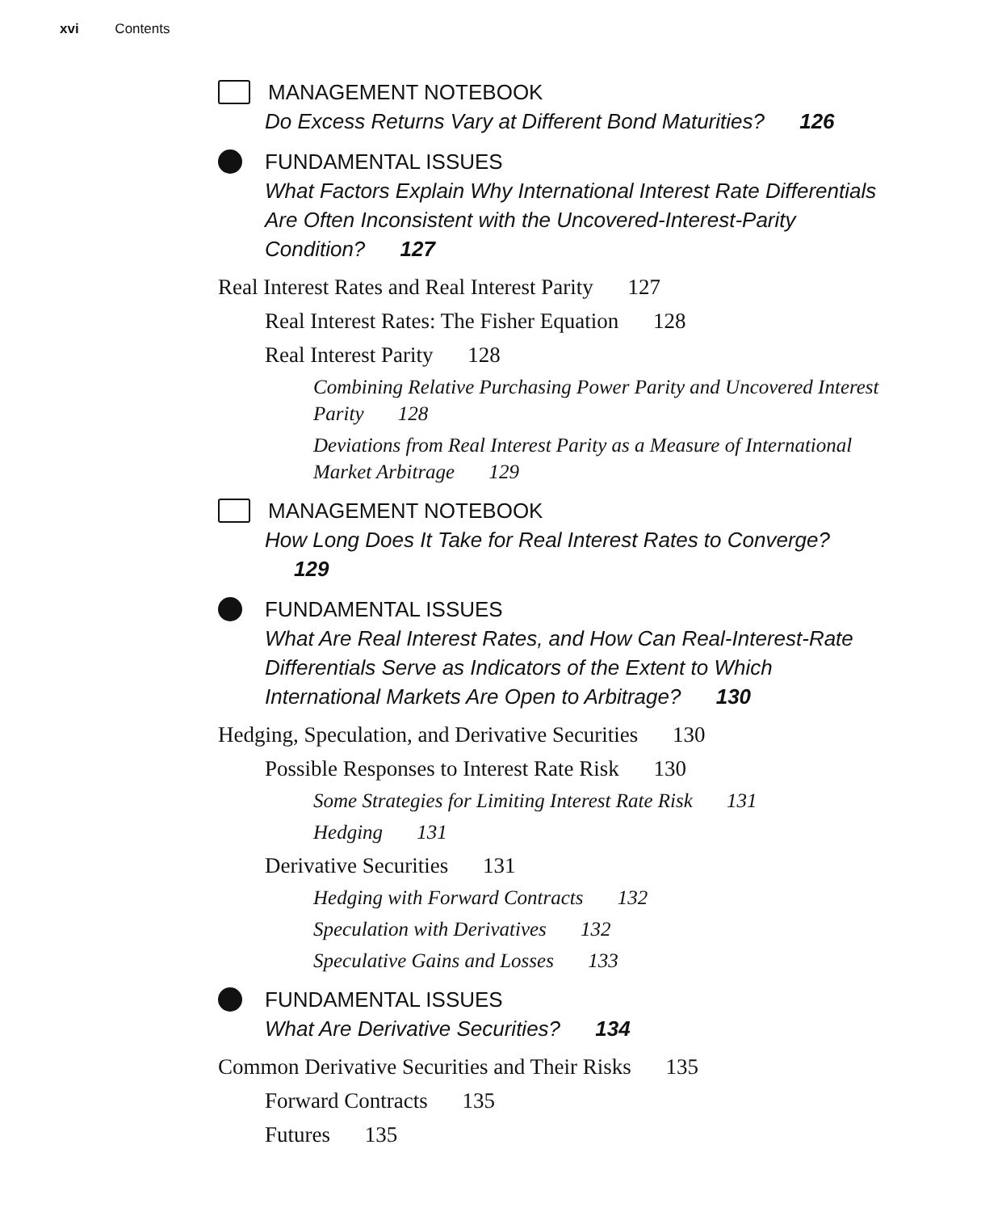xvi Contents
MANAGEMENT NOTEBOOK
Do Excess Returns Vary at Different Bond Maturities? 126
FUNDAMENTAL ISSUES
What Factors Explain Why International Interest Rate Differentials Are Often Inconsistent with the Uncovered-Interest-Parity Condition? 127
Real Interest Rates and Real Interest Parity 127
Real Interest Rates: The Fisher Equation 128
Real Interest Parity 128
Combining Relative Purchasing Power Parity and Uncovered Interest Parity 128
Deviations from Real Interest Parity as a Measure of International Market Arbitrage 129
MANAGEMENT NOTEBOOK
How Long Does It Take for Real Interest Rates to Converge? 129
FUNDAMENTAL ISSUES
What Are Real Interest Rates, and How Can Real-Interest-Rate Differentials Serve as Indicators of the Extent to Which International Markets Are Open to Arbitrage? 130
Hedging, Speculation, and Derivative Securities 130
Possible Responses to Interest Rate Risk 130
Some Strategies for Limiting Interest Rate Risk 131
Hedging 131
Derivative Securities 131
Hedging with Forward Contracts 132
Speculation with Derivatives 132
Speculative Gains and Losses 133
FUNDAMENTAL ISSUES
What Are Derivative Securities? 134
Common Derivative Securities and Their Risks 135
Forward Contracts 135
Futures 135